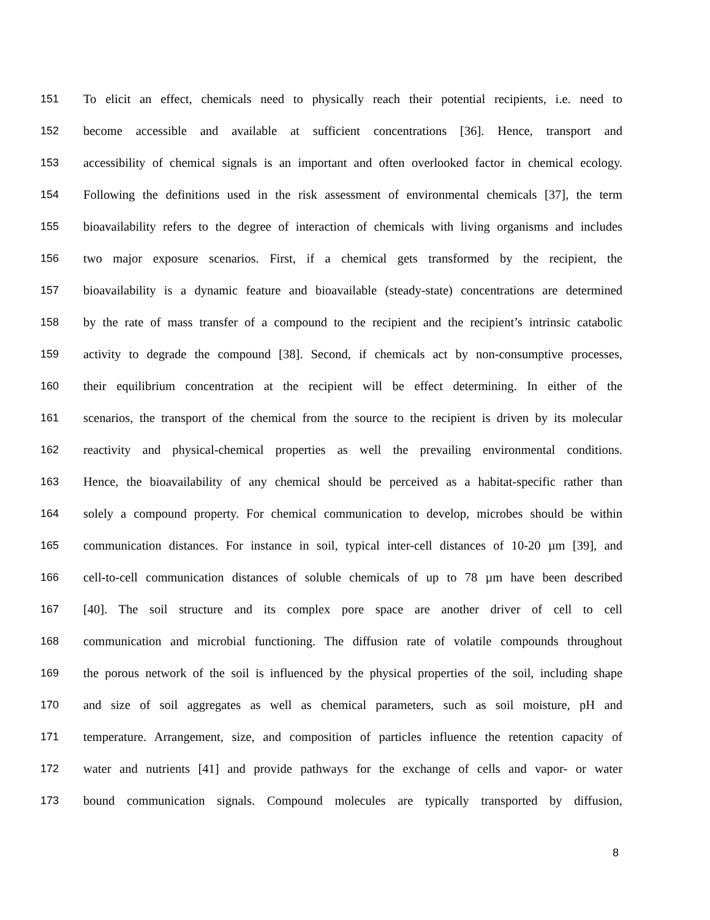151 To elicit an effect, chemicals need to physically reach their potential recipients, i.e. need to
152 become accessible and available at sufficient concentrations [36]. Hence, transport and
153 accessibility of chemical signals is an important and often overlooked factor in chemical ecology.
154 Following the definitions used in the risk assessment of environmental chemicals [37], the term
155 bioavailability refers to the degree of interaction of chemicals with living organisms and includes
156 two major exposure scenarios. First, if a chemical gets transformed by the recipient, the
157 bioavailability is a dynamic feature and bioavailable (steady-state) concentrations are determined
158 by the rate of mass transfer of a compound to the recipient and the recipient’s intrinsic catabolic
159 activity to degrade the compound [38]. Second, if chemicals act by non-consumptive processes,
160 their equilibrium concentration at the recipient will be effect determining. In either of the
161 scenarios, the transport of the chemical from the source to the recipient is driven by its molecular
162 reactivity and physical-chemical properties as well the prevailing environmental conditions.
163 Hence, the bioavailability of any chemical should be perceived as a habitat-specific rather than
164 solely a compound property. For chemical communication to develop, microbes should be within
165 communication distances. For instance in soil, typical inter-cell distances of 10-20 µm [39], and
166 cell-to-cell communication distances of soluble chemicals of up to 78 µm have been described
167 [40]. The soil structure and its complex pore space are another driver of cell to cell
168 communication and microbial functioning. The diffusion rate of volatile compounds throughout
169 the porous network of the soil is influenced by the physical properties of the soil, including shape
170 and size of soil aggregates as well as chemical parameters, such as soil moisture, pH and
171 temperature. Arrangement, size, and composition of particles influence the retention capacity of
172 water and nutrients [41] and provide pathways for the exchange of cells and vapor- or water
173 bound communication signals. Compound molecules are typically transported by diffusion,
8